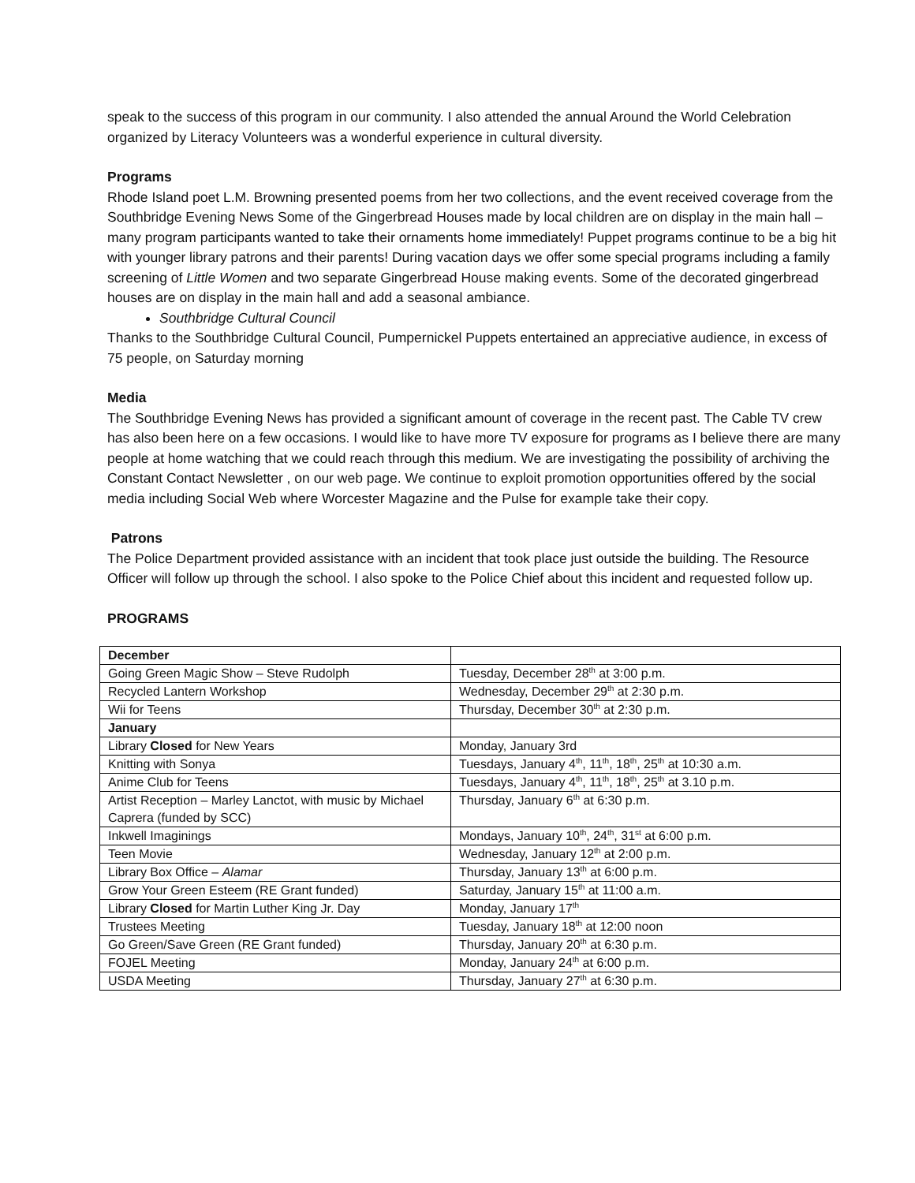speak to the success of this program in our community. I also attended the annual Around the World Celebration organized by Literacy Volunteers was a wonderful experience in cultural diversity.
Programs
Rhode Island poet L.M. Browning presented poems from her two collections, and the event received coverage from the Southbridge Evening News Some of the Gingerbread Houses made by local children are on display in the main hall – many program participants wanted to take their ornaments home immediately! Puppet programs continue to be a big hit with younger library patrons and their parents! During vacation days we offer some special programs including a family screening of Little Women and two separate Gingerbread House making events. Some of the decorated gingerbread houses are on display in the main hall and add a seasonal ambiance.
Southbridge Cultural Council
Thanks to the Southbridge Cultural Council, Pumpernickel Puppets entertained an appreciative audience, in excess of 75 people, on Saturday morning
Media
The Southbridge Evening News has provided a significant amount of coverage in the recent past. The Cable TV crew has also been here on a few occasions. I would like to have more TV exposure for programs as I believe there are many people at home watching that we could reach through this medium. We are investigating the possibility of archiving the Constant Contact Newsletter , on our web page. We continue to exploit promotion opportunities offered by the social media including Social Web where Worcester Magazine and the Pulse for example take their copy.
Patrons
The Police Department provided assistance with an incident that took place just outside the building. The Resource Officer will follow up through the school. I also spoke to the Police Chief about this incident and requested follow up.
PROGRAMS
| December | |
| Going Green Magic Show – Steve Rudolph | Tuesday, December 28<sup>th</sup> at 3:00 p.m. |
| Recycled Lantern Workshop | Wednesday, December 29<sup>th</sup> at 2:30 p.m. |
| Wii for Teens | Thursday, December 30<sup>th</sup> at 2:30 p.m. |
| January | |
| Library Closed for New Years | Monday, January 3rd |
| Knitting with Sonya | Tuesdays, January 4<sup>th</sup>, 11<sup>th</sup>, 18<sup>th</sup>, 25<sup>th</sup> at 10:30 a.m. |
| Anime Club for Teens | Tuesdays, January 4<sup>th</sup>, 11<sup>th</sup>, 18<sup>th</sup>, 25<sup>th</sup> at 3.10 p.m. |
| Artist Reception – Marley Lanctot, with music by Michael Caprera (funded by SCC) | Thursday, January 6<sup>th</sup> at 6:30 p.m. |
| Inkwell Imaginings | Mondays, January 10<sup>th</sup>, 24<sup>th</sup>, 31<sup>st</sup> at 6:00 p.m. |
| Teen Movie | Wednesday, January 12<sup>th</sup> at 2:00 p.m. |
| Library Box Office – Alamar | Thursday, January 13<sup>th</sup> at 6:00 p.m. |
| Grow Your Green Esteem (RE Grant funded) | Saturday, January 15<sup>th</sup> at 11:00 a.m. |
| Library Closed for Martin Luther King Jr. Day | Monday, January 17<sup>th</sup> |
| Trustees Meeting | Tuesday, January 18<sup>th</sup> at 12:00 noon |
| Go Green/Save Green (RE Grant funded) | Thursday, January 20<sup>th</sup> at 6:30 p.m. |
| FOJEL Meeting | Monday, January 24<sup>th</sup> at 6:00 p.m. |
| USDA Meeting | Thursday, January 27<sup>th</sup> at 6:30 p.m. |